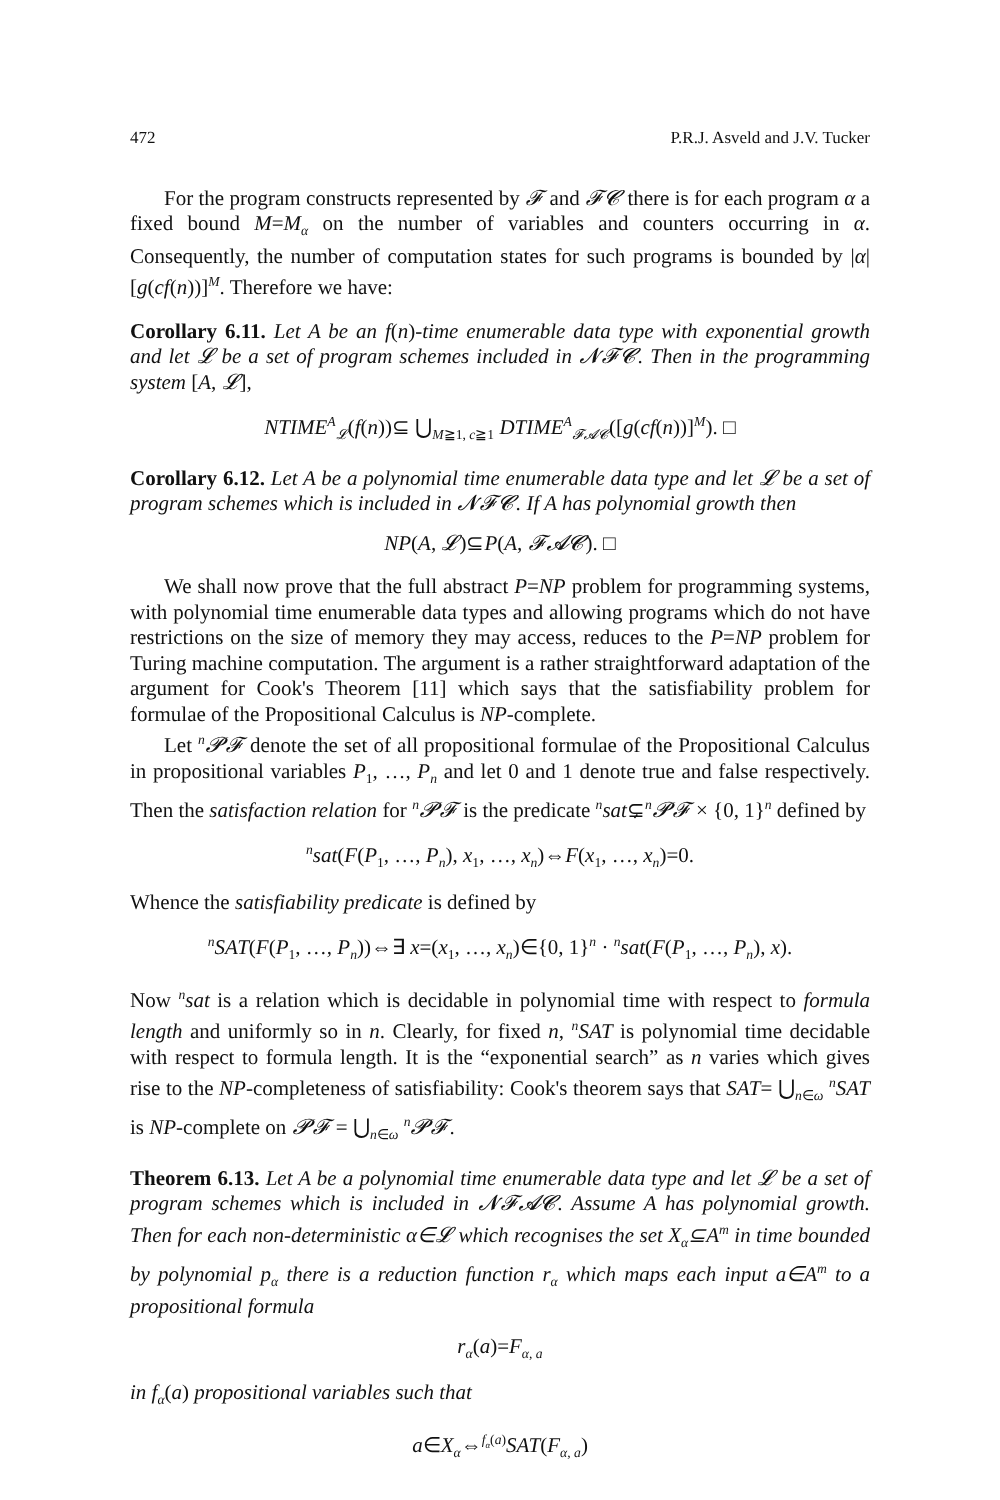472 P.R.J. Asveld and J.V. Tucker
For the program constructs represented by 𝓕 and 𝓕𝓒 there is for each program α a fixed bound M=M<sub>α</sub> on the number of variables and counters occurring in α. Consequently, the number of computation states for such programs is bounded by |α|[g(cf(n))]<sup>M</sup>. Therefore we have:
Corollary 6.11. Let A be an f(n)-time enumerable data type with exponential growth and let 𝓛 be a set of program schemes included in 𝓝𝓕𝓒. Then in the programming system [A, 𝓛],
NTIME<sup>A</sup><sub>𝓛</sub>(f(n))⊆ ⋃<sub>M≧1, c≧1</sub> DTIME<sup>A</sup><sub>𝓕𝓐𝓒</sub>([g(cf(n))]<sup>M</sup>). □
Corollary 6.12. Let A be a polynomial time enumerable data type and let 𝓛 be a set of program schemes which is included in 𝓝𝓕𝓒. If A has polynomial growth then
NP(A, 𝓛)⊆P(A, 𝓕𝓐𝓒). □
We shall now prove that the full abstract P=NP problem for programming systems, with polynomial time enumerable data types and allowing programs which do not have restrictions on the size of memory they may access, reduces to the P=NP problem for Turing machine computation. The argument is a rather straightforward adaptation of the argument for Cook's Theorem [11] which says that the satisfiability problem for formulae of the Propositional Calculus is NP-complete.
Let <sup>n</sup>𝓟𝓕 denote the set of all propositional formulae of the Propositional Calculus in propositional variables P<sub>1</sub>, …, P<sub>n</sub> and let 0 and 1 denote true and false respectively. Then the satisfaction relation for <sup>n</sup>𝓟𝓕 is the predicate <sup>n</sup>sat⊊<sup>n</sup>𝓟𝓕 × {0, 1}<sup>n</sup> defined by
<sup>n</sup> sat(F(P<sub>1</sub>, …, P<sub>n</sub>), x<sub>1</sub>, …, x<sub>n</sub>)⇔F(x<sub>1</sub>, …, x<sub>n</sub>)=0.
Whence the satisfiability predicate is defined by
<sup>n</sup> SAT(F(P<sub>1</sub>, …, P<sub>n</sub>))⇔∃ x=(x<sub>1</sub>, …, x<sub>n</sub>)∈{0, 1}<sup>n</sup> · <sup>n</sup>sat(F(P<sub>1</sub>, …, P<sub>n</sub>), x).
Now <sup>n</sup>sat is a relation which is decidable in polynomial time with respect to formula length and uniformly so in n. Clearly, for fixed n, <sup>n</sup>SAT is polynomial time decidable with respect to formula length. It is the “exponential search” as n varies which gives rise to the NP-completeness of satisfiability: Cook's theorem says that SAT= ⋃<sub>n∈ω</sub> <sup>n</sup>SAT is NP-complete on 𝓟𝓕 = ⋃<sub>n∈ω</sub> <sup>n</sup>𝓟𝓕.
Theorem 6.13. Let A be a polynomial time enumerable data type and let 𝓛 be a set of program schemes which is included in 𝓝𝓕𝓐𝓒. Assume A has polynomial growth. Then for each non-deterministic α∈𝓛 which recognises the set X<sub>α</sub>⊆A<sup>m</sup> in time bounded by polynomial p<sub>α</sub> there is a reduction function r<sub>α</sub> which maps each input a∈A<sup>m</sup> to a propositional formula
r<sub>α</sub>(a)=F<sub>α, a</sub>
in f<sub>α</sub>(a) propositional variables such that
a∈X<sub>α</sub>⇔<sup>f<sub>α</sub>(a)</sup>SAT(F<sub>α, a</sub>)